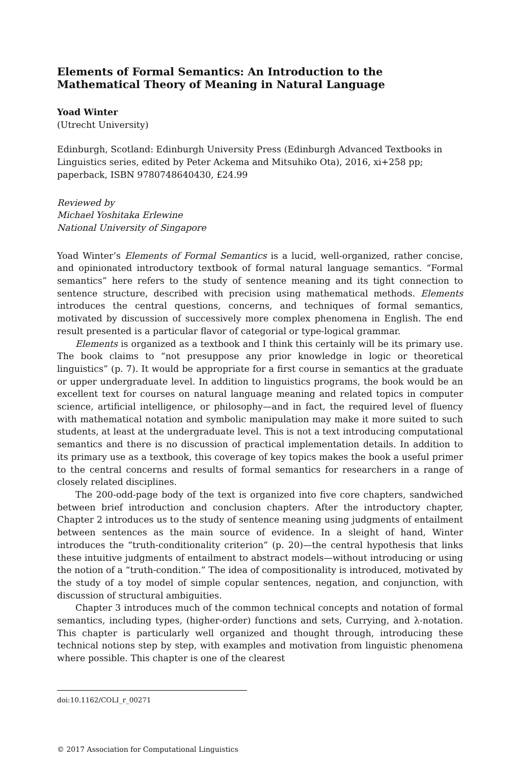Elements of Formal Semantics: An Introduction to the Mathematical Theory of Meaning in Natural Language
Yoad Winter
(Utrecht University)
Edinburgh, Scotland: Edinburgh University Press (Edinburgh Advanced Textbooks in Linguistics series, edited by Peter Ackema and Mitsuhiko Ota), 2016, xi+258 pp; paperback, ISBN 9780748640430, £24.99
Reviewed by
Michael Yoshitaka Erlewine
National University of Singapore
Yoad Winter’s Elements of Formal Semantics is a lucid, well-organized, rather concise, and opinionated introductory textbook of formal natural language semantics. “Formal semantics” here refers to the study of sentence meaning and its tight connection to sentence structure, described with precision using mathematical methods. Elements introduces the central questions, concerns, and techniques of formal semantics, motivated by discussion of successively more complex phenomena in English. The end result presented is a particular flavor of categorial or type-logical grammar.
Elements is organized as a textbook and I think this certainly will be its primary use. The book claims to “not presuppose any prior knowledge in logic or theoretical linguistics” (p. 7). It would be appropriate for a first course in semantics at the graduate or upper undergraduate level. In addition to linguistics programs, the book would be an excellent text for courses on natural language meaning and related topics in computer science, artificial intelligence, or philosophy—and in fact, the required level of fluency with mathematical notation and symbolic manipulation may make it more suited to such students, at least at the undergraduate level. This is not a text introducing computational semantics and there is no discussion of practical implementation details. In addition to its primary use as a textbook, this coverage of key topics makes the book a useful primer to the central concerns and results of formal semantics for researchers in a range of closely related disciplines.
The 200-odd-page body of the text is organized into five core chapters, sandwiched between brief introduction and conclusion chapters. After the introductory chapter, Chapter 2 introduces us to the study of sentence meaning using judgments of entailment between sentences as the main source of evidence. In a sleight of hand, Winter introduces the “truth-conditionality criterion” (p. 20)—the central hypothesis that links these intuitive judgments of entailment to abstract models—without introducing or using the notion of a “truth-condition.” The idea of compositionality is introduced, motivated by the study of a toy model of simple copular sentences, negation, and conjunction, with discussion of structural ambiguities.
Chapter 3 introduces much of the common technical concepts and notation of formal semantics, including types, (higher-order) functions and sets, Currying, and λ-notation. This chapter is particularly well organized and thought through, introducing these technical notions step by step, with examples and motivation from linguistic phenomena where possible. This chapter is one of the clearest
doi:10.1162/COLI_r_00271
© 2017 Association for Computational Linguistics